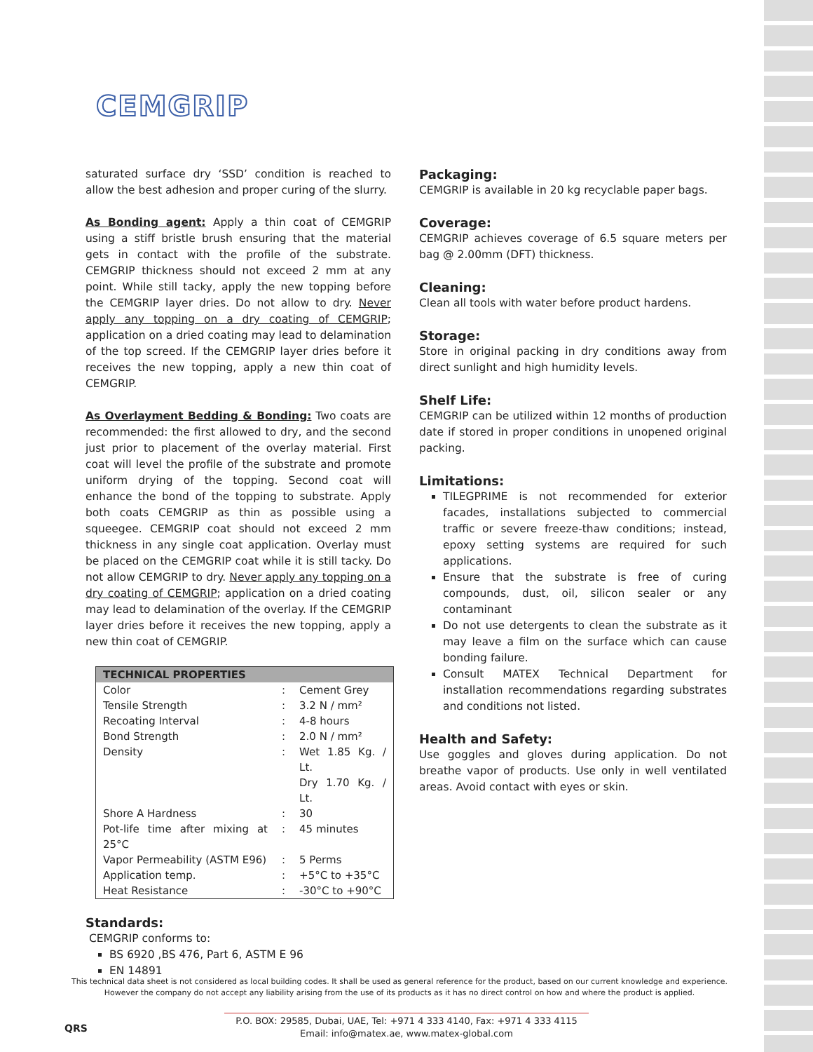CEMGRIP
saturated surface dry ‘SSD’ condition is reached to allow the best adhesion and proper curing of the slurry.
As Bonding agent: Apply a thin coat of CEMGRIP using a stiff bristle brush ensuring that the material gets in contact with the profile of the substrate. CEMGRIP thickness should not exceed 2 mm at any point. While still tacky, apply the new topping before the CEMGRIP layer dries. Do not allow to dry. Never apply any topping on a dry coating of CEMGRIP; application on a dried coating may lead to delamination of the top screed. If the CEMGRIP layer dries before it receives the new topping, apply a new thin coat of CEMGRIP.
As Overlayment Bedding & Bonding: Two coats are recommended: the first allowed to dry, and the second just prior to placement of the overlay material. First coat will level the profile of the substrate and promote uniform drying of the topping. Second coat will enhance the bond of the topping to substrate. Apply both coats CEMGRIP as thin as possible using a squeegee. CEMGRIP coat should not exceed 2 mm thickness in any single coat application. Overlay must be placed on the CEMGRIP coat while it is still tacky. Do not allow CEMGRIP to dry. Never apply any topping on a dry coating of CEMGRIP; application on a dried coating may lead to delamination of the overlay. If the CEMGRIP layer dries before it receives the new topping, apply a new thin coat of CEMGRIP.
| TECHNICAL PROPERTIES | | |
| --- | --- | --- |
| Color | : | Cement Grey |
| Tensile Strength | : | 3.2 N / mm² |
| Recoating Interval | : | 4-8 hours |
| Bond Strength | : | 2.0 N / mm² |
| Density | : | Wet 1.85 Kg. / Lt. Dry 1.70 Kg. / Lt. |
| Shore A Hardness | : | 30 |
| Pot-life time after mixing at 25°C | : | 45 minutes |
| Vapor Permeability (ASTM E96) | : | 5 Perms |
| Application temp. | : | +5°C to +35°C |
| Heat Resistance | : | -30°C to +90°C |
Standards:
CEMGRIP conforms to:
BS 6920 ,BS 476, Part 6, ASTM E 96
EN 14891
Packaging:
CEMGRIP is available in 20 kg recyclable paper bags.
Coverage:
CEMGRIP achieves coverage of 6.5 square meters per bag @ 2.00mm (DFT) thickness.
Cleaning:
Clean all tools with water before product hardens.
Storage:
Store in original packing in dry conditions away from direct sunlight and high humidity levels.
Shelf Life:
CEMGRIP can be utilized within 12 months of production date if stored in proper conditions in unopened original packing.
Limitations:
TILEGPRIME is not recommended for exterior facades, installations subjected to commercial traffic or severe freeze-thaw conditions; instead, epoxy setting systems are required for such applications.
Ensure that the substrate is free of curing compounds, dust, oil, silicon sealer or any contaminant
Do not use detergents to clean the substrate as it may leave a film on the surface which can cause bonding failure.
Consult MATEX Technical Department for installation recommendations regarding substrates and conditions not listed.
Health and Safety:
Use goggles and gloves during application. Do not breathe vapor of products. Use only in well ventilated areas. Avoid contact with eyes or skin.
This technical data sheet is not considered as local building codes. It shall be used as general reference for the product, based on our current knowledge and experience.
However the company do not accept any liability arising from the use of its products as it has no direct control on how and where the product is applied.
QRS
P.O. BOX: 29585, Dubai, UAE, Tel: +971 4 333 4140, Fax: +971 4 333 4115
Email: info@matex.ae, www.matex-global.com